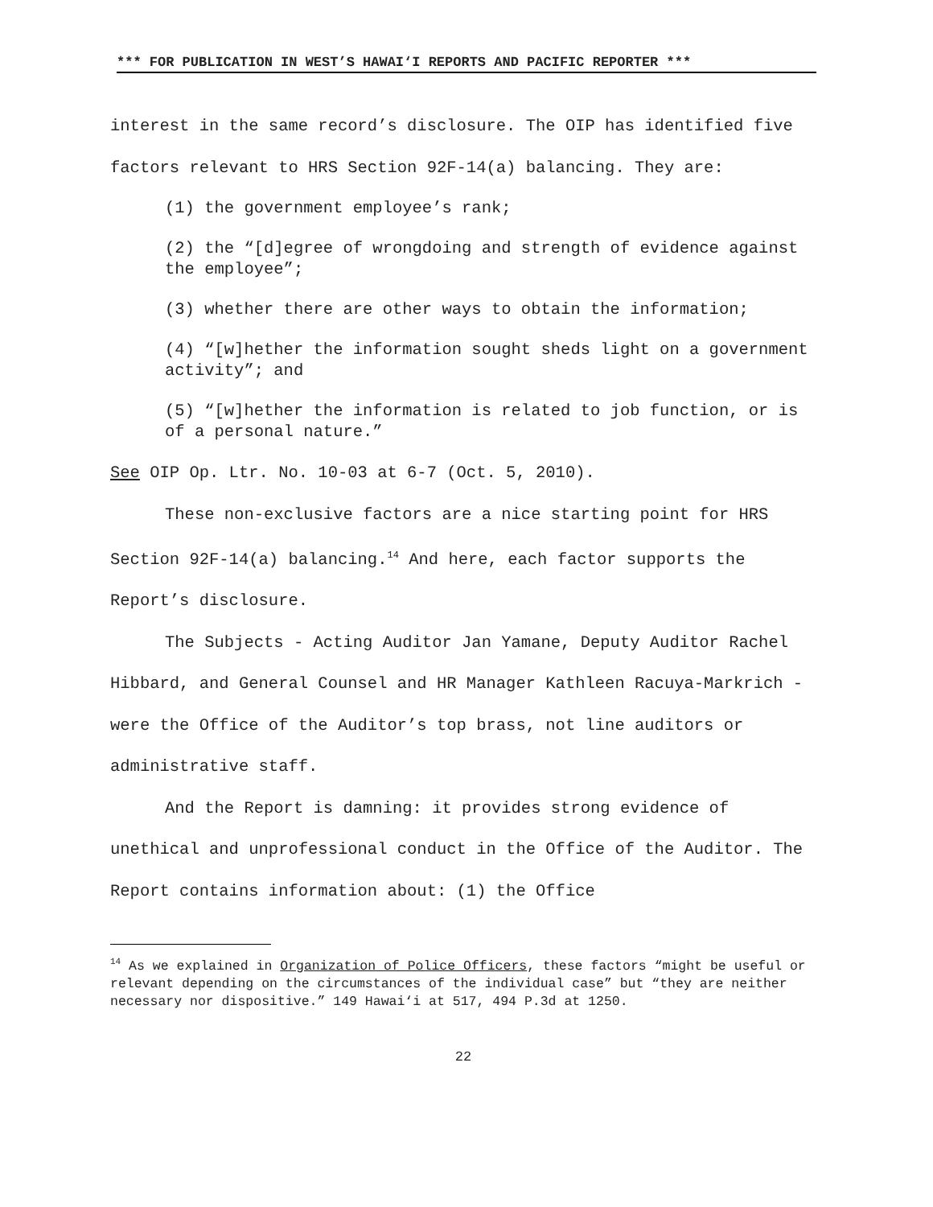*** FOR PUBLICATION IN WEST’S HAWAI‘I REPORTS AND PACIFIC REPORTER ***
interest in the same record’s disclosure. The OIP has identified five factors relevant to HRS Section 92F-14(a) balancing. They are:
(1) the government employee’s rank;
(2) the “[d]egree of wrongdoing and strength of evidence against the employee”;
(3) whether there are other ways to obtain the information;
(4) “[w]hether the information sought sheds light on a government activity”; and
(5) “[w]hether the information is related to job function, or is of a personal nature.”
See OIP Op. Ltr. No. 10-03 at 6-7 (Oct. 5, 2010).
These non-exclusive factors are a nice starting point for HRS Section 92F-14(a) balancing.<sup>14</sup> And here, each factor supports the Report’s disclosure.
The Subjects - Acting Auditor Jan Yamane, Deputy Auditor Rachel Hibbard, and General Counsel and HR Manager Kathleen Racuya-Markrich - were the Office of the Auditor’s top brass, not line auditors or administrative staff.
And the Report is damning: it provides strong evidence of unethical and unprofessional conduct in the Office of the Auditor. The Report contains information about: (1) the Office
<sup>14</sup> As we explained in Organization of Police Officers, these factors “might be useful or relevant depending on the circumstances of the individual case” but “they are neither necessary nor dispositive.” 149 Hawai‘i at 517, 494 P.3d at 1250.
22